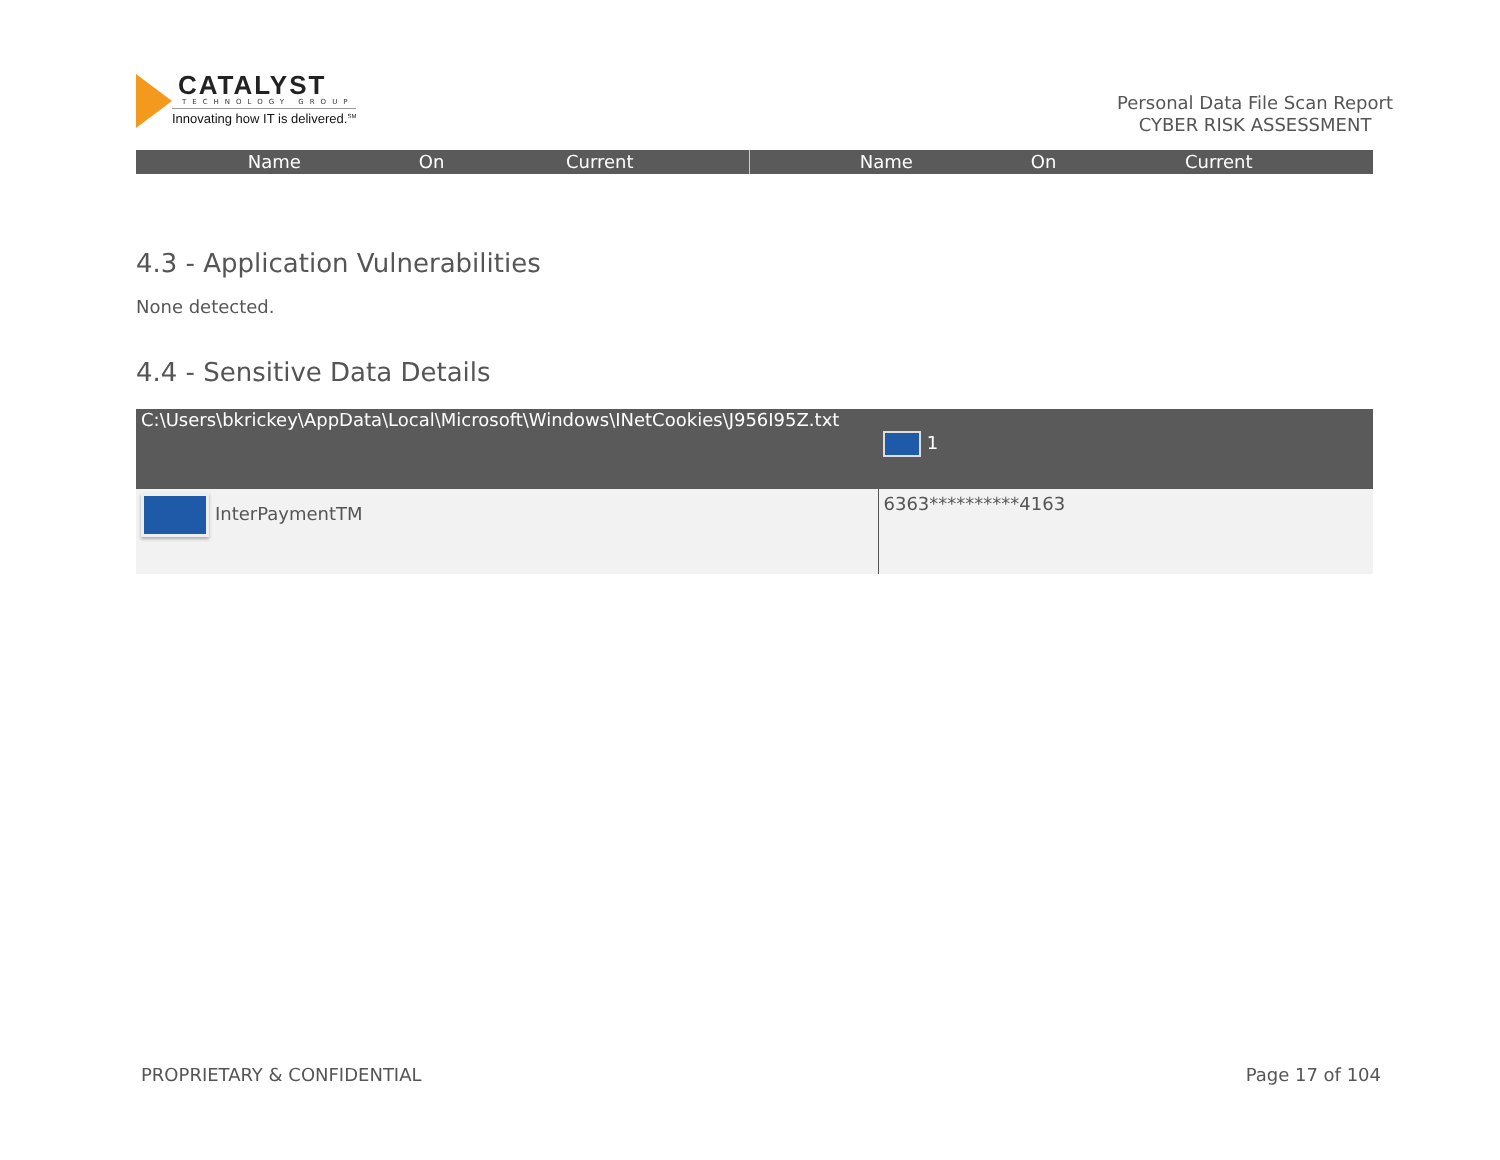CATALYST
TECHNOLOGY GROUP
Innovating how IT is delivered.<sup>SM</sup>
Personal Data File Scan Report
CYBER RISK ASSESSMENT
Name On Current Name On Current
4.3 - Application Vulnerabilities
None detected.
4.4 - Sensitive Data Details
| C:\Users\bkrickey\AppData\Local\Microsoft\Windows\INetCookies\J956I95Z.txt | 1 |
| --- | --- |
| InterPaymentTM | 6363**********4163 |
PROPRIETARY & CONFIDENTIAL Page 17 of 104